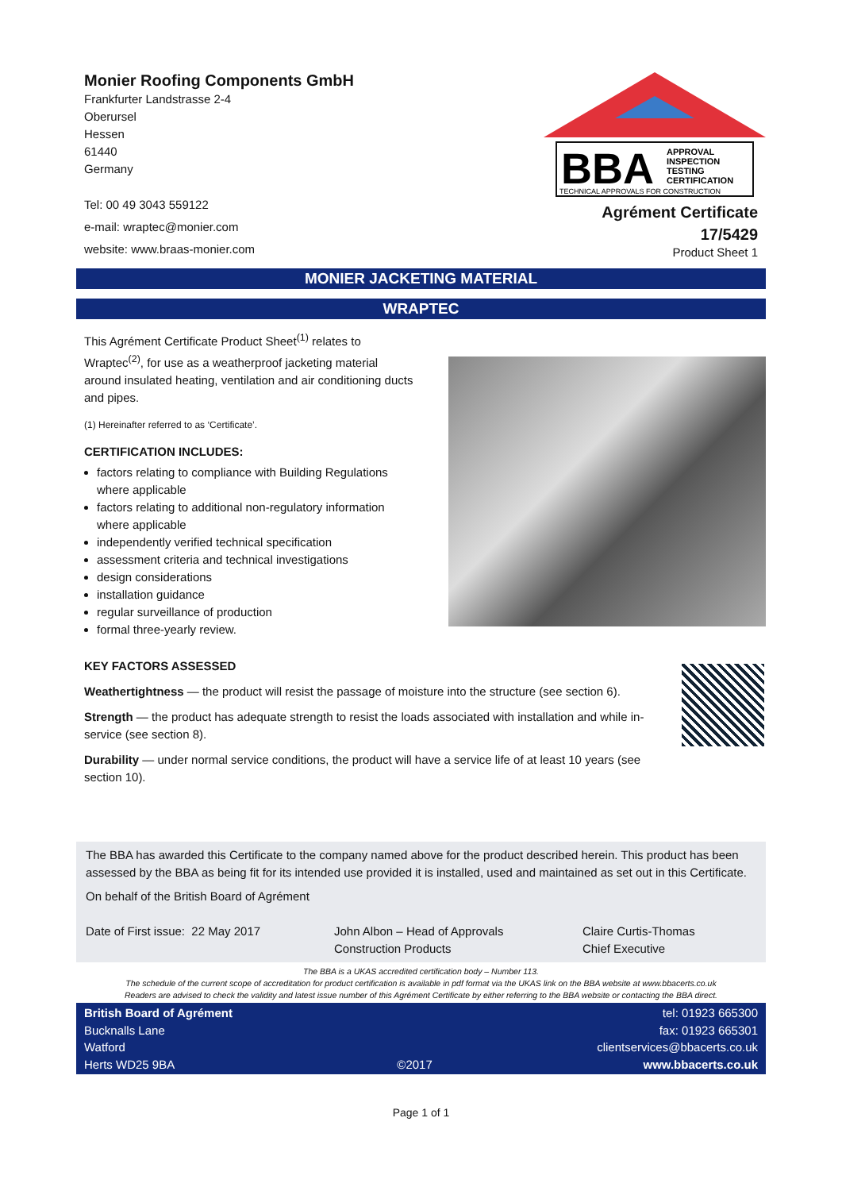Monier Roofing Components GmbH
Frankfurter Landstrasse 2-4
Oberursel
Hessen
61440
Germany
Tel: 00 49 3043 559122
e-mail: wraptec@monier.com
website: www.braas-monier.com
BBA
APPROVAL
INSPECTION
TESTING
CERTIFICATION
TECHNICAL APPROVALS FOR CONSTRUCTION
Agrément Certificate
17/5429
Product Sheet 1
MONIER JACKETING MATERIAL
WRAPTEC
This Agrément Certificate Product Sheet<sup>(1)</sup> relates to Wraptec<sup>(2)</sup>, for use as a weatherproof jacketing material around insulated heating, ventilation and air conditioning ducts and pipes.
(1) Hereinafter referred to as ‘Certificate’.
CERTIFICATION INCLUDES:
factors relating to compliance with Building Regulations where applicable
factors relating to additional non-regulatory information where applicable
independently verified technical specification
assessment criteria and technical investigations
design considerations
installation guidance
regular surveillance of production
formal three-yearly review.
KEY FACTORS ASSESSED
Weathertightness — the product will resist the passage of moisture into the structure (see section 6).
Strength — the product has adequate strength to resist the loads associated with installation and while in-service (see section 8).
Durability — under normal service conditions, the product will have a service life of at least 10 years (see section 10).
The BBA has awarded this Certificate to the company named above for the product described herein. This product has been assessed by the BBA as being fit for its intended use provided it is installed, used and maintained as set out in this Certificate.
On behalf of the British Board of Agrément
Date of First issue: 22 May 2017
John Albon – Head of Approvals
Construction Products
Claire Curtis-Thomas
Chief Executive
The BBA is a UKAS accredited certification body – Number 113.
The schedule of the current scope of accreditation for product certification is available in pdf format via the UKAS link on the BBA website at www.bbacerts.co.uk
Readers are advised to check the validity and latest issue number of this Agrément Certificate by either referring to the BBA website or contacting the BBA direct.
British Board of Agrément
Bucknalls Lane
Watford
Herts WD25 9BA
©2017 tel: 01923 665300
fax: 01923 665301
clientservices@bbacerts.co.uk
www.bbacerts.co.uk
Page 1 of 1